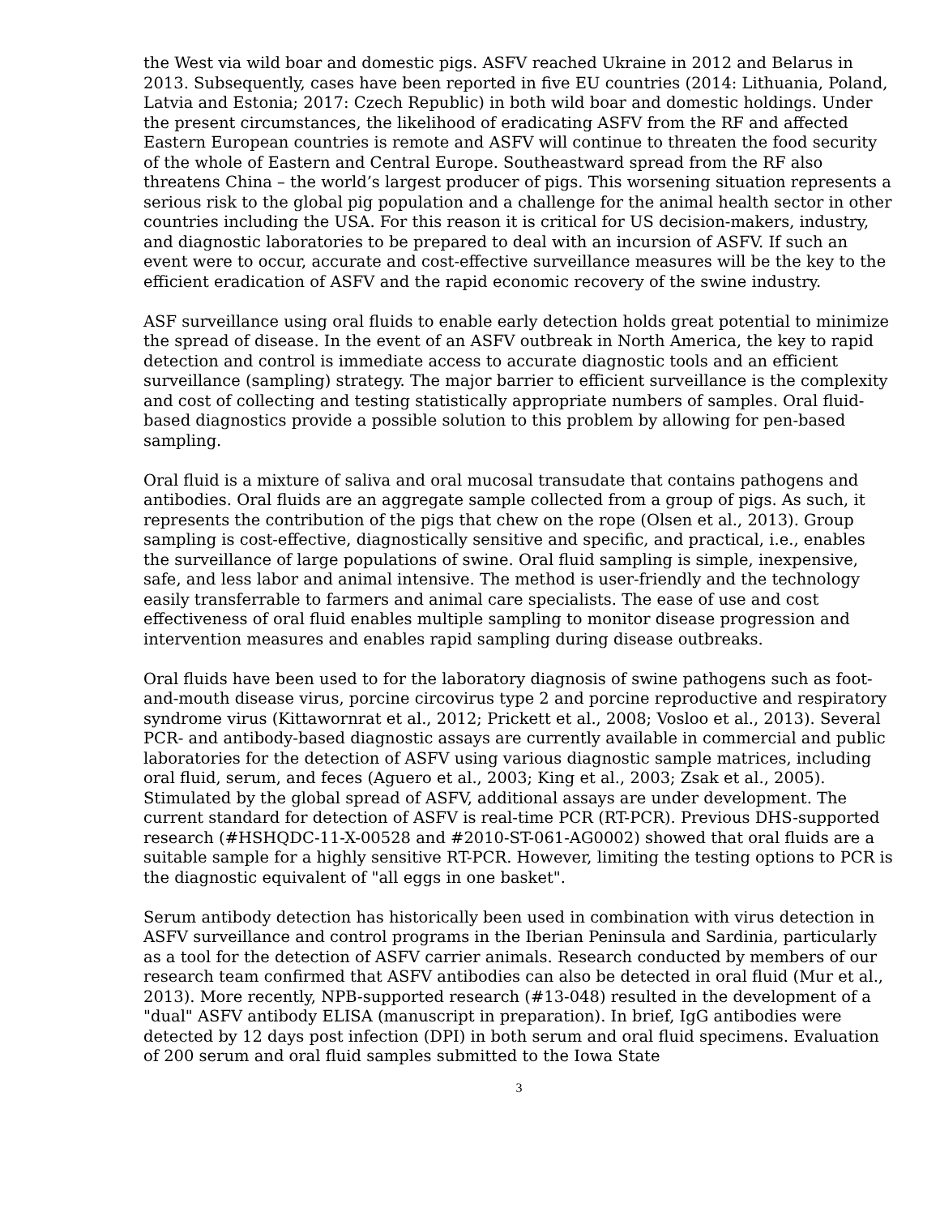the West via wild boar and domestic pigs. ASFV reached Ukraine in 2012 and Belarus in 2013. Subsequently, cases have been reported in five EU countries (2014: Lithuania, Poland, Latvia and Estonia; 2017: Czech Republic) in both wild boar and domestic holdings. Under the present circumstances, the likelihood of eradicating ASFV from the RF and affected Eastern European countries is remote and ASFV will continue to threaten the food security of the whole of Eastern and Central Europe. Southeastward spread from the RF also threatens China – the world’s largest producer of pigs. This worsening situation represents a serious risk to the global pig population and a challenge for the animal health sector in other countries including the USA. For this reason it is critical for US decision-makers, industry, and diagnostic laboratories to be prepared to deal with an incursion of ASFV. If such an event were to occur, accurate and cost-effective surveillance measures will be the key to the efficient eradication of ASFV and the rapid economic recovery of the swine industry.
ASF surveillance using oral fluids to enable early detection holds great potential to minimize the spread of disease. In the event of an ASFV outbreak in North America, the key to rapid detection and control is immediate access to accurate diagnostic tools and an efficient surveillance (sampling) strategy. The major barrier to efficient surveillance is the complexity and cost of collecting and testing statistically appropriate numbers of samples. Oral fluid-based diagnostics provide a possible solution to this problem by allowing for pen-based sampling.
Oral fluid is a mixture of saliva and oral mucosal transudate that contains pathogens and antibodies. Oral fluids are an aggregate sample collected from a group of pigs. As such, it represents the contribution of the pigs that chew on the rope (Olsen et al., 2013). Group sampling is cost-effective, diagnostically sensitive and specific, and practical, i.e., enables the surveillance of large populations of swine. Oral fluid sampling is simple, inexpensive, safe, and less labor and animal intensive. The method is user-friendly and the technology easily transferrable to farmers and animal care specialists. The ease of use and cost effectiveness of oral fluid enables multiple sampling to monitor disease progression and intervention measures and enables rapid sampling during disease outbreaks.
Oral fluids have been used to for the laboratory diagnosis of swine pathogens such as foot-and-mouth disease virus, porcine circovirus type 2 and porcine reproductive and respiratory syndrome virus (Kittawornrat et al., 2012; Prickett et al., 2008; Vosloo et al., 2013). Several PCR- and antibody-based diagnostic assays are currently available in commercial and public laboratories for the detection of ASFV using various diagnostic sample matrices, including oral fluid, serum, and feces (Aguero et al., 2003; King et al., 2003; Zsak et al., 2005). Stimulated by the global spread of ASFV, additional assays are under development. The current standard for detection of ASFV is real-time PCR (RT-PCR). Previous DHS-supported research (#HSHQDC-11-X-00528 and #2010-ST-061-AG0002) showed that oral fluids are a suitable sample for a highly sensitive RT-PCR. However, limiting the testing options to PCR is the diagnostic equivalent of "all eggs in one basket".
Serum antibody detection has historically been used in combination with virus detection in ASFV surveillance and control programs in the Iberian Peninsula and Sardinia, particularly as a tool for the detection of ASFV carrier animals. Research conducted by members of our research team confirmed that ASFV antibodies can also be detected in oral fluid (Mur et al., 2013). More recently, NPB-supported research (#13-048) resulted in the development of a "dual" ASFV antibody ELISA (manuscript in preparation). In brief, IgG antibodies were detected by 12 days post infection (DPI) in both serum and oral fluid specimens. Evaluation of 200 serum and oral fluid samples submitted to the Iowa State
3